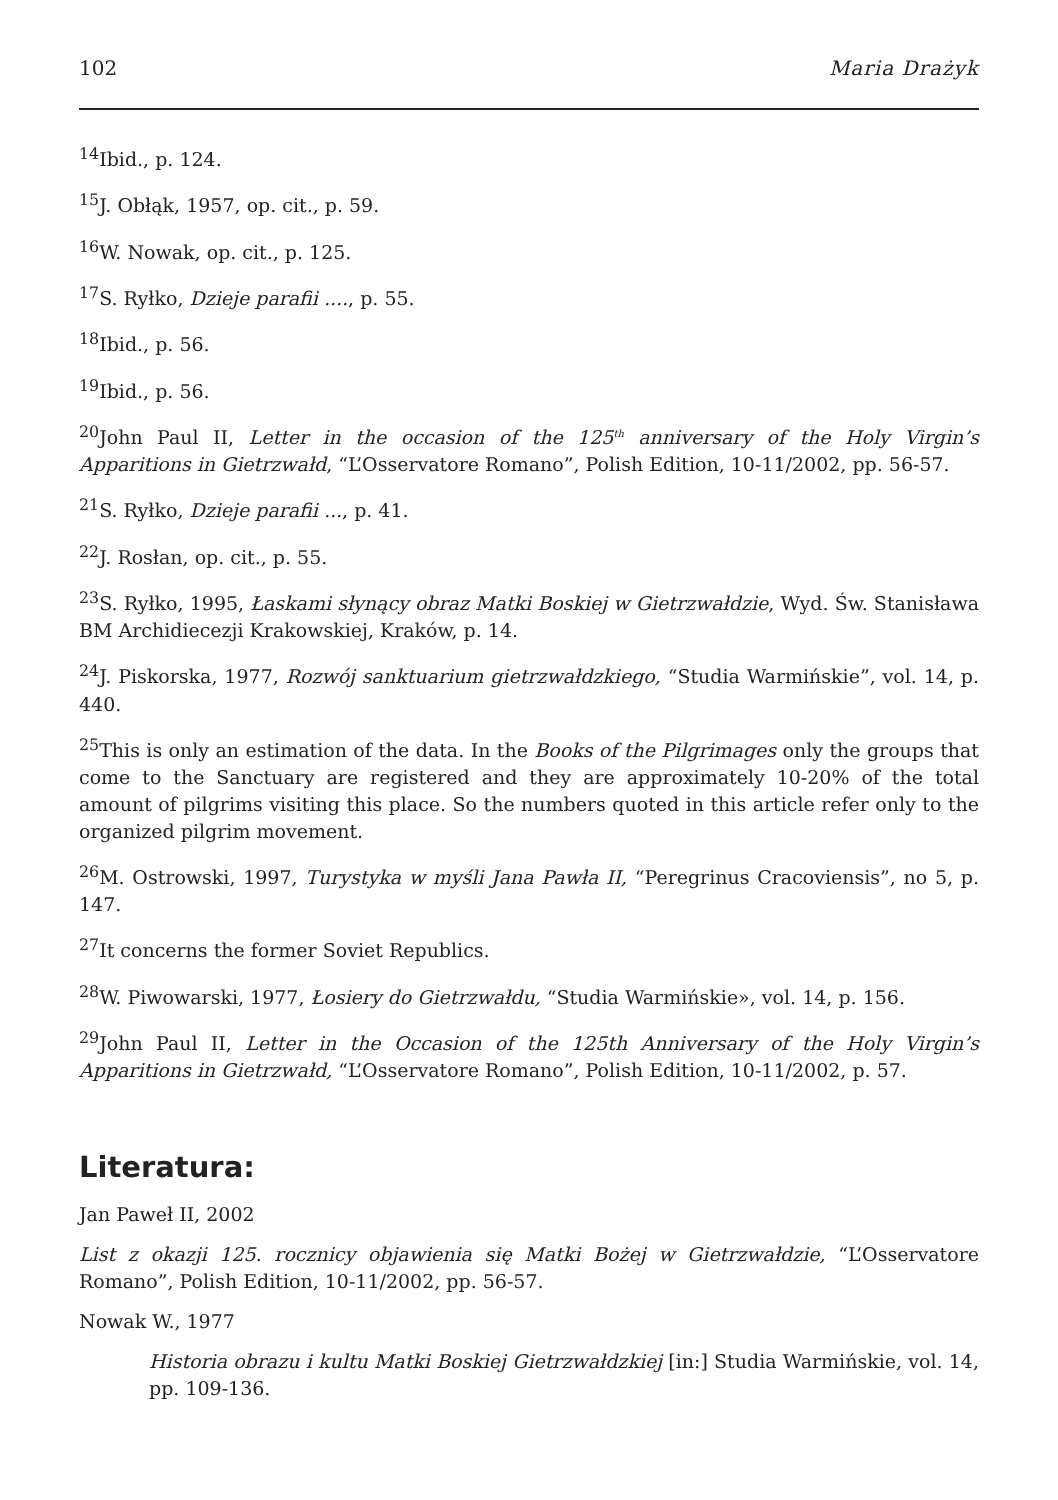102 Maria Drażyk
<sup>14</sup> Ibid., p. 124.
<sup>15</sup> J. Obłąk, 1957, op. cit., p. 59.
<sup>16</sup> W. Nowak, op. cit., p. 125.
<sup>17</sup>S. Ryłko, Dzieje parafii ...., p. 55.
<sup>18</sup> Ibid., p. 56.
<sup>19</sup> Ibid., p. 56.
<sup>20</sup> John Paul II, Letter in the occasion of the 125<sup>th</sup> anniversary of the Holy Virgin’s Apparitions in Gietrzwałd, “L’Osservatore Romano”, Polish Edition, 10-11/2002, pp. 56-57.
<sup>21</sup>S. Ryłko, Dzieje parafii ..., p. 41.
<sup>22</sup> J. Rosłan, op. cit., p. 55.
<sup>23</sup>S. Ryłko, 1995, Łaskami słynący obraz Matki Boskiej w Gietrzwałdzie, Wyd. Św. Stanisława BM Archidiecezji Krakowskiej, Kraków, p. 14.
<sup>24</sup> J. Piskorska, 1977, Rozwój sanktuarium gietrzwałdzkiego, “Studia Warmińskie”, vol. 14, p. 440.
<sup>25</sup> This is only an estimation of the data. In the Books of the Pilgrimages only the groups that come to the Sanctuary are registered and they are approximately 10-20% of the total amount of pilgrims visiting this place. So the numbers quoted in this article refer only to the organized pilgrim movement.
<sup>26</sup> M. Ostrowski, 1997, Turystyka w myśli Jana Pawła II, “Peregrinus Cracoviensis”, no 5, p. 147.
<sup>27</sup> It concerns the former Soviet Republics.
<sup>28</sup> W. Piwowarski, 1977, Łosiery do Gietrzwałdu, “Studia Warmińskie», vol. 14, p. 156.
<sup>29</sup> John Paul II, Letter in the Occasion of the 125th Anniversary of the Holy Virgin’s Apparitions in Gietrzwałd, “L’Osservatore Romano”, Polish Edition, 10-11/2002, p. 57.
Literatura:
Jan Paweł II, 2002
List z okazji 125. rocznicy objawienia się Matki Bożej w Gietrzwałdzie, “L’Osservatore Romano”, Polish Edition, 10-11/2002, pp. 56-57.
Nowak W., 1977
Historia obrazu i kultu Matki Boskiej Gietrzwałdzkiej [in:] Studia Warmińskie, vol. 14, pp. 109-136.